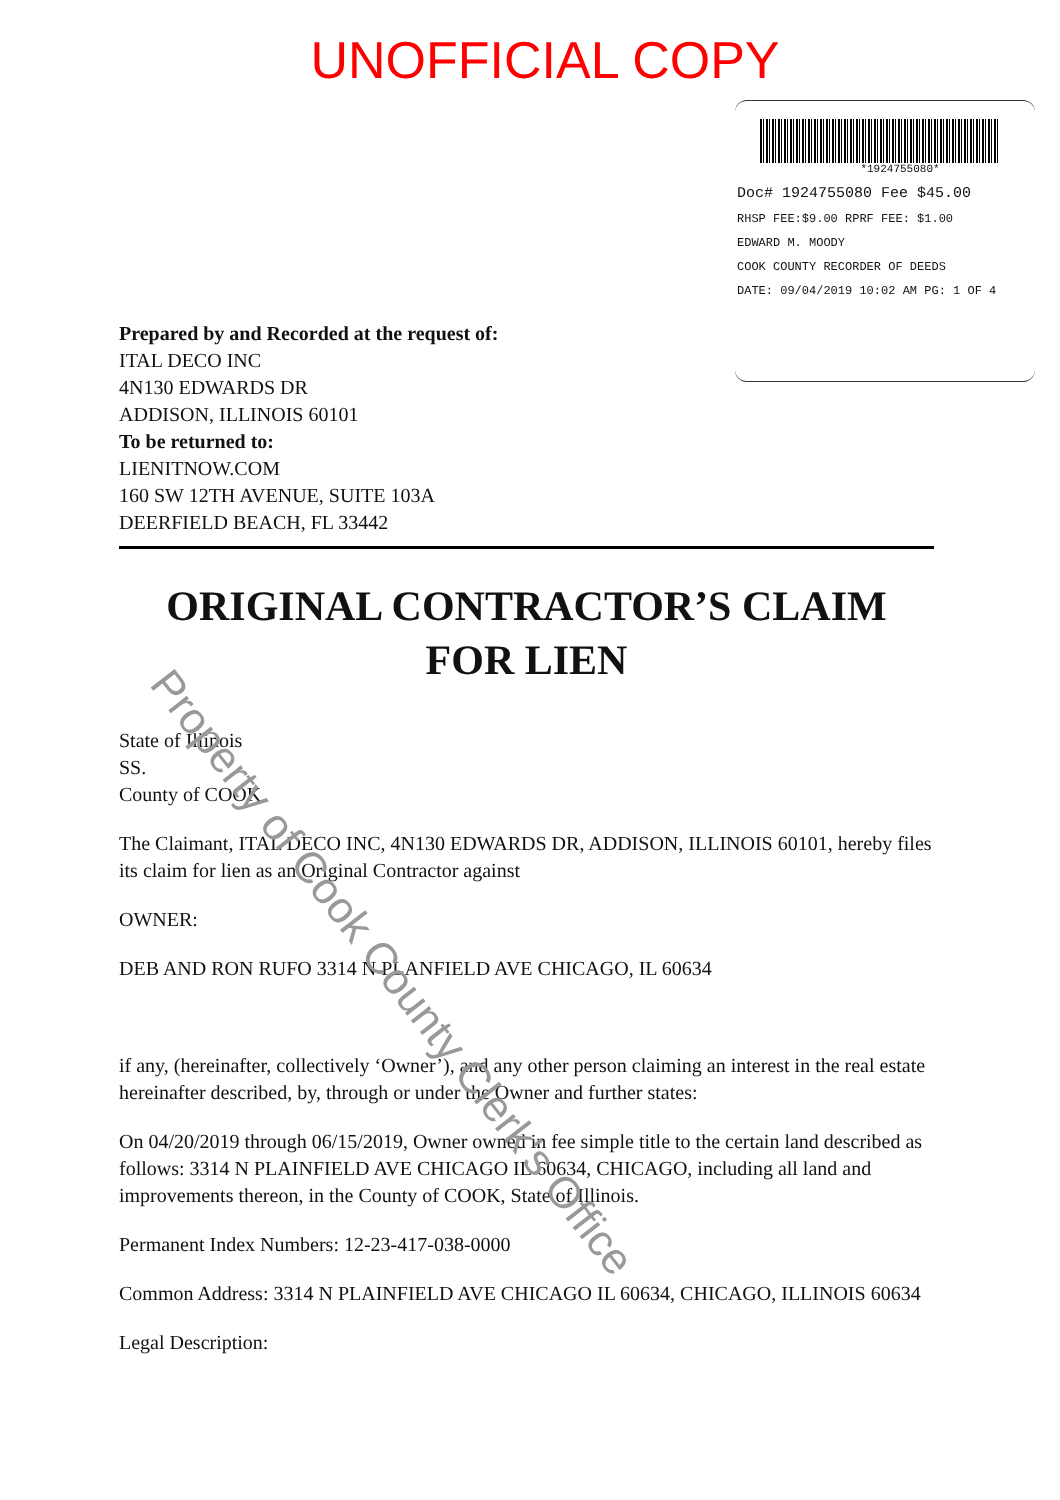UNOFFICIAL COPY
*1924755080*
Doc# 1924755080 Fee $45.00
RHSP FEE:$9.00 RPRF FEE: $1.00
EDWARD M. MOODY
COOK COUNTY RECORDER OF DEEDS
DATE: 09/04/2019 10:02 AM PG: 1 OF 4
Prepared by and Recorded at the request of:
ITAL DECO INC
4N130 EDWARDS DR
ADDISON, ILLINOIS 60101
To be returned to:
LIENITNOW.COM
160 SW 12TH AVENUE, SUITE 103A
DEERFIELD BEACH, FL 33442
ORIGINAL CONTRACTOR’S CLAIM
FOR LIEN
State of Illinois
SS.
County of COOK
The Claimant, ITAL DECO INC, 4N130 EDWARDS DR, ADDISON, ILLINOIS 60101, hereby files its claim for lien as an Original Contractor against
OWNER:
DEB AND RON RUFO 3314 N PLANFIELD AVE CHICAGO, IL 60634
if any, (hereinafter, collectively ‘Owner’), and any other person claiming an interest in the real estate hereinafter described, by, through or under the Owner and further states:
On 04/20/2019 through 06/15/2019, Owner owned in fee simple title to the certain land described as follows: 3314 N PLAINFIELD AVE CHICAGO IL 60634, CHICAGO, including all land and improvements thereon, in the County of COOK, State of Illinois.
Permanent Index Numbers: 12-23-417-038-0000
Common Address: 3314 N PLAINFIELD AVE CHICAGO IL 60634, CHICAGO, ILLINOIS 60634
Legal Description:
Property of Cook County Clerk's Office